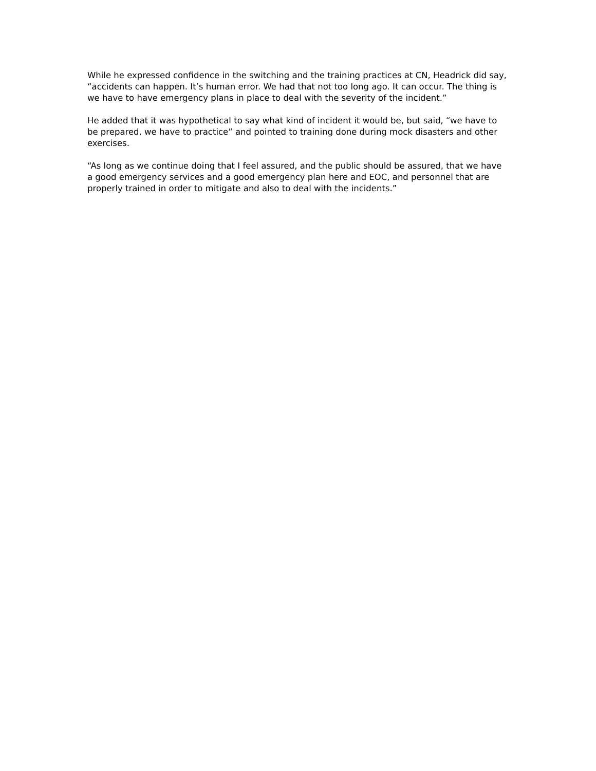While he expressed confidence in the switching and the training practices at CN, Headrick did say, “accidents can happen. It’s human error. We had that not too long ago. It can occur. The thing is we have to have emergency plans in place to deal with the severity of the incident.”
He added that it was hypothetical to say what kind of incident it would be, but said, “we have to be prepared, we have to practice” and pointed to training done during mock disasters and other exercises.
“As long as we continue doing that I feel assured, and the public should be assured, that we have a good emergency services and a good emergency plan here and EOC, and personnel that are properly trained in order to mitigate and also to deal with the incidents.”